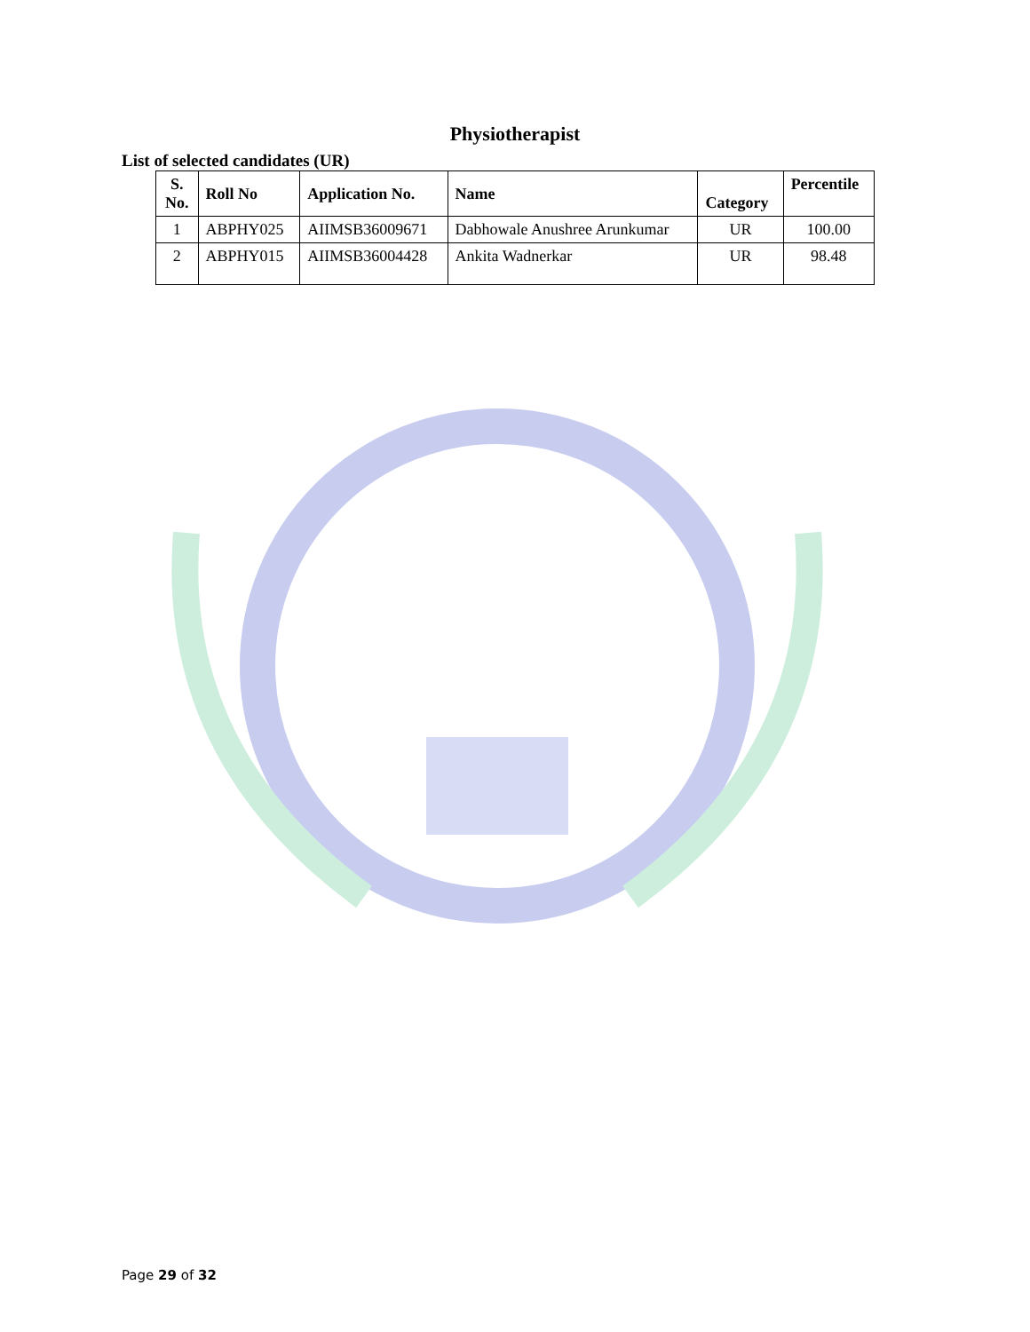Physiotherapist
List of selected candidates (UR)
| S. No. | Roll No | Application No. | Name | Category | Percentile |
| --- | --- | --- | --- | --- | --- |
| 1 | ABPHY025 | AIIMSB36009671 | Dabhowale Anushree Arunkumar | UR | 100.00 |
| 2 | ABPHY015 | AIIMSB36004428 | Ankita Wadnerkar | UR | 98.48 |
Page 29 of 32